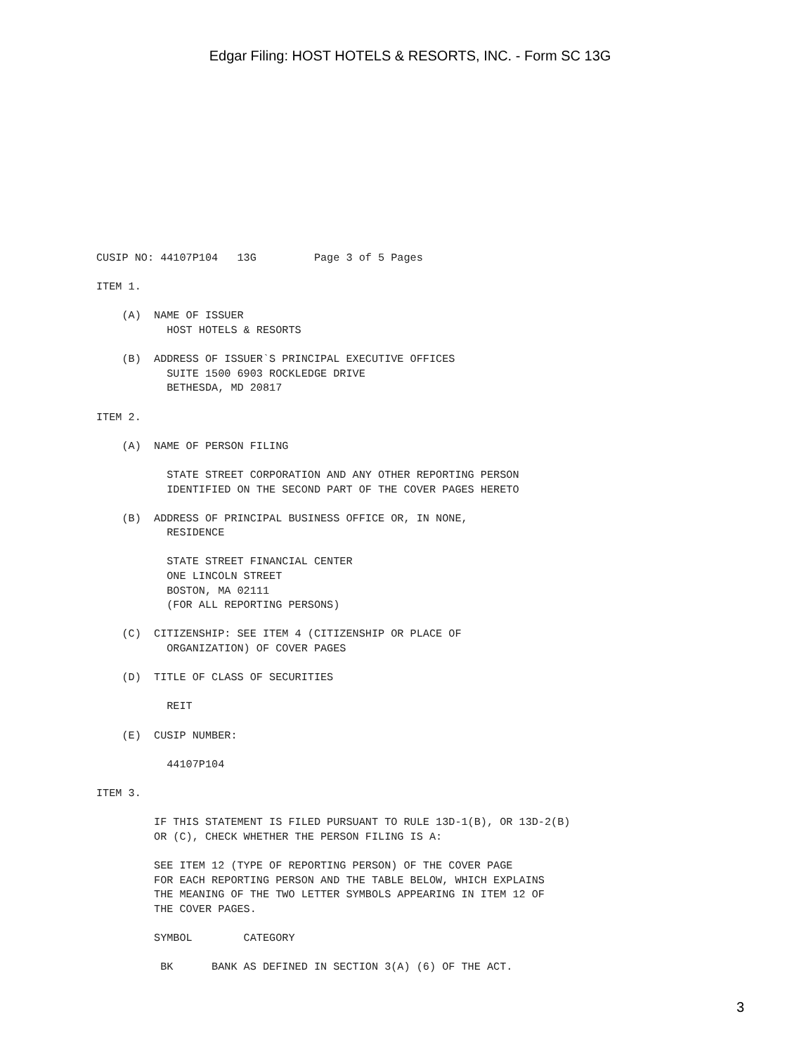Edgar Filing: HOST HOTELS & RESORTS, INC. - Form SC 13G
CUSIP NO: 44107P104   13G         Page 3 of 5 Pages

ITEM 1.

    (A)  NAME OF ISSUER
           HOST HOTELS & RESORTS

    (B)  ADDRESS OF ISSUER`S PRINCIPAL EXECUTIVE OFFICES
           SUITE 1500 6903 ROCKLEDGE DRIVE
           BETHESDA, MD 20817

ITEM 2.

    (A)  NAME OF PERSON FILING

           STATE STREET CORPORATION AND ANY OTHER REPORTING PERSON
           IDENTIFIED ON THE SECOND PART OF THE COVER PAGES HERETO

    (B)  ADDRESS OF PRINCIPAL BUSINESS OFFICE OR, IN NONE,
           RESIDENCE

           STATE STREET FINANCIAL CENTER
           ONE LINCOLN STREET
           BOSTON, MA 02111
           (FOR ALL REPORTING PERSONS)

    (C)  CITIZENSHIP: SEE ITEM 4 (CITIZENSHIP OR PLACE OF
           ORGANIZATION) OF COVER PAGES

    (D)  TITLE OF CLASS OF SECURITIES

           REIT

    (E)  CUSIP NUMBER:

           44107P104

ITEM 3.

         IF THIS STATEMENT IS FILED PURSUANT TO RULE 13D-1(B), OR 13D-2(B)
         OR (C), CHECK WHETHER THE PERSON FILING IS A:

         SEE ITEM 12 (TYPE OF REPORTING PERSON) OF THE COVER PAGE
         FOR EACH REPORTING PERSON AND THE TABLE BELOW, WHICH EXPLAINS
         THE MEANING OF THE TWO LETTER SYMBOLS APPEARING IN ITEM 12 OF
         THE COVER PAGES.

         SYMBOL        CATEGORY

          BK      BANK AS DEFINED IN SECTION 3(A) (6) OF THE ACT.
3